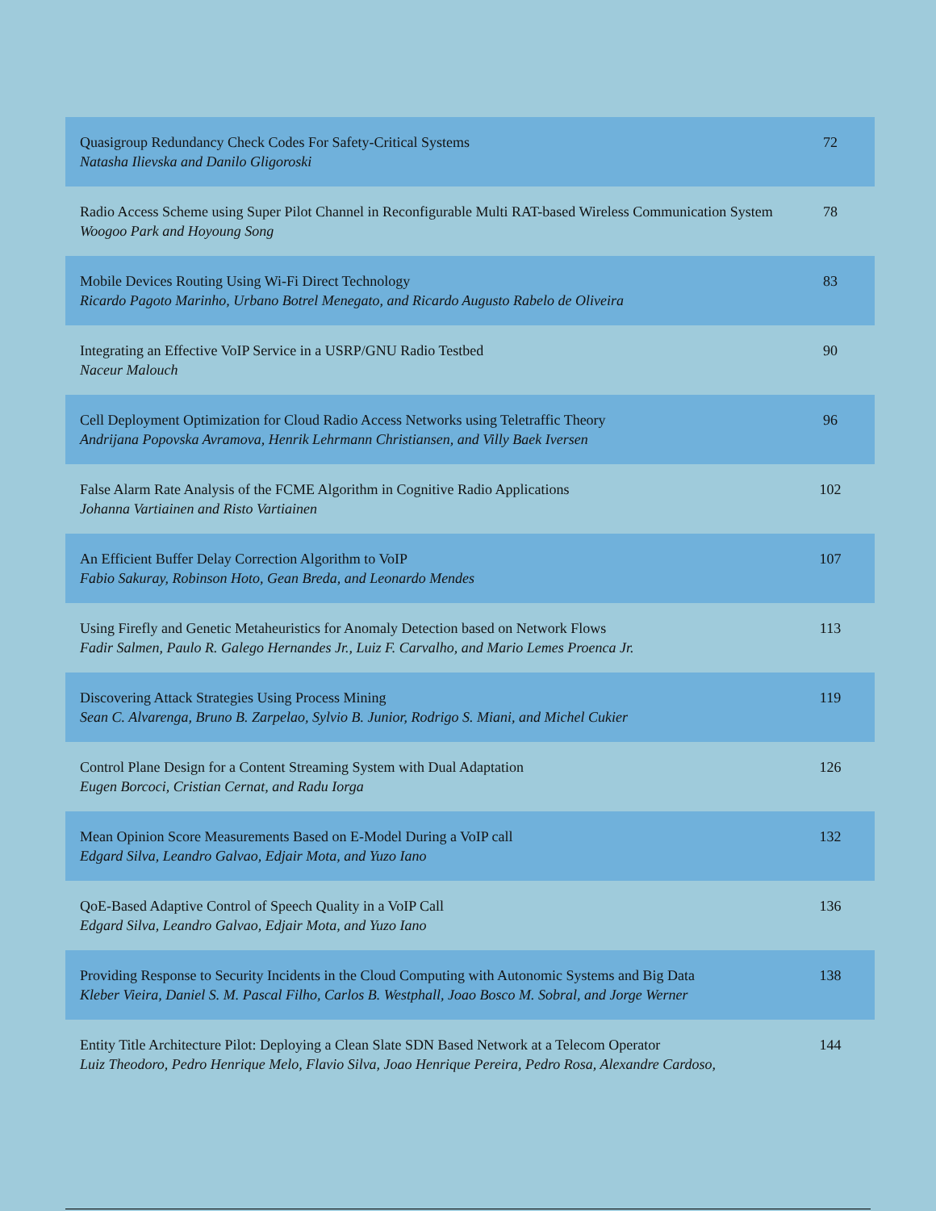| Quasigroup Redundancy Check Codes For Safety-Critical Systems Natasha Ilievska and Danilo Gligoroski | 72 |
| Radio Access Scheme using Super Pilot Channel in Reconfigurable Multi RAT-based Wireless Communication System Woogoo Park and Hoyoung Song | 78 |
| Mobile Devices Routing Using Wi-Fi Direct Technology Ricardo Pagoto Marinho, Urbano Botrel Menegato, and Ricardo Augusto Rabelo de Oliveira | 83 |
| Integrating an Effective VoIP Service in a USRP/GNU Radio Testbed Naceur Malouch | 90 |
| Cell Deployment Optimization for Cloud Radio Access Networks using Teletraffic Theory Andrijana Popovska Avramova, Henrik Lehrmann Christiansen, and Villy Baek Iversen | 96 |
| False Alarm Rate Analysis of the FCME Algorithm in Cognitive Radio Applications Johanna Vartiainen and Risto Vartiainen | 102 |
| An Efficient Buffer Delay Correction Algorithm to VoIP Fabio Sakuray, Robinson Hoto, Gean Breda, and Leonardo Mendes | 107 |
| Using Firefly and Genetic Metaheuristics for Anomaly Detection based on Network Flows Fadir Salmen, Paulo R. Galego Hernandes Jr., Luiz F. Carvalho, and Mario Lemes Proenca Jr. | 113 |
| Discovering Attack Strategies Using Process Mining Sean C. Alvarenga, Bruno B. Zarpelao, Sylvio B. Junior, Rodrigo S. Miani, and Michel Cukier | 119 |
| Control Plane Design for a Content Streaming System with Dual Adaptation Eugen Borcoci, Cristian Cernat, and Radu Iorga | 126 |
| Mean Opinion Score Measurements Based on E-Model During a VoIP call Edgard Silva, Leandro Galvao, Edjair Mota, and Yuzo Iano | 132 |
| QoE-Based Adaptive Control of Speech Quality in a VoIP Call Edgard Silva, Leandro Galvao, Edjair Mota, and Yuzo Iano | 136 |
| Providing Response to Security Incidents in the Cloud Computing with Autonomic Systems and Big Data Kleber Vieira, Daniel S. M. Pascal Filho, Carlos B. Westphall, Joao Bosco M. Sobral, and Jorge Werner | 138 |
| Entity Title Architecture Pilot: Deploying a Clean Slate SDN Based Network at a Telecom Operator Luiz Theodoro, Pedro Henrique Melo, Flavio Silva, Joao Henrique Pereira, Pedro Rosa, Alexandre Cardoso, | 144 |